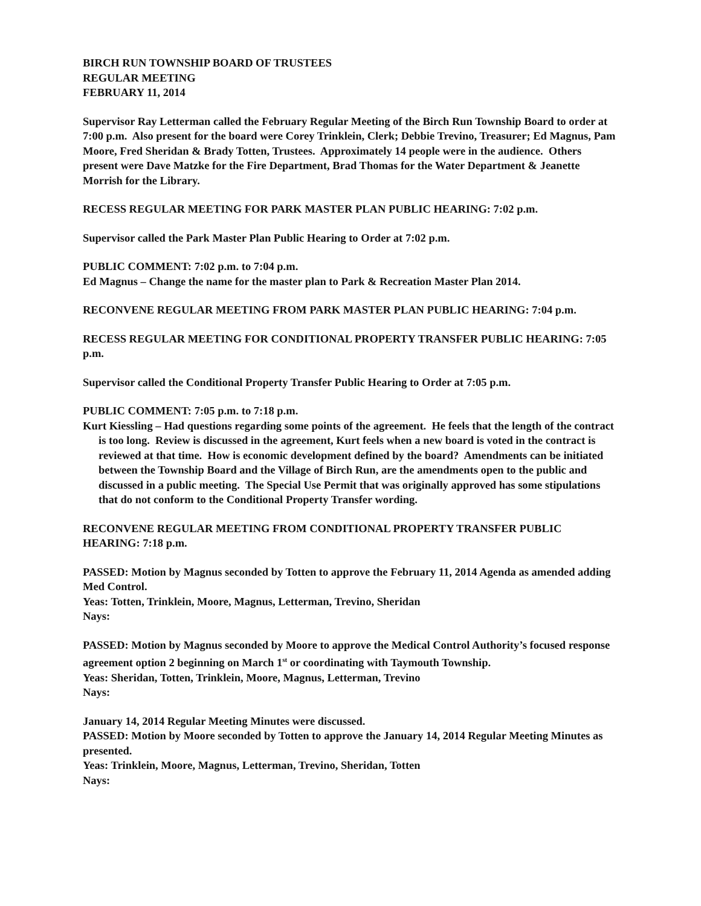BIRCH RUN TOWNSHIP BOARD OF TRUSTEES
REGULAR MEETING
FEBRUARY 11, 2014
Supervisor Ray Letterman called the February Regular Meeting of the Birch Run Township Board to order at 7:00 p.m. Also present for the board were Corey Trinklein, Clerk; Debbie Trevino, Treasurer; Ed Magnus, Pam Moore, Fred Sheridan & Brady Totten, Trustees. Approximately 14 people were in the audience. Others present were Dave Matzke for the Fire Department, Brad Thomas for the Water Department & Jeanette Morrish for the Library.
RECESS REGULAR MEETING FOR PARK MASTER PLAN PUBLIC HEARING: 7:02 p.m.
Supervisor called the Park Master Plan Public Hearing to Order at 7:02 p.m.
PUBLIC COMMENT: 7:02 p.m. to 7:04 p.m.
Ed Magnus – Change the name for the master plan to Park & Recreation Master Plan 2014.
RECONVENE REGULAR MEETING FROM PARK MASTER PLAN PUBLIC HEARING: 7:04 p.m.
RECESS REGULAR MEETING FOR CONDITIONAL PROPERTY TRANSFER PUBLIC HEARING: 7:05 p.m.
Supervisor called the Conditional Property Transfer Public Hearing to Order at 7:05 p.m.
PUBLIC COMMENT: 7:05 p.m. to 7:18 p.m.
Kurt Kiessling – Had questions regarding some points of the agreement. He feels that the length of the contract is too long. Review is discussed in the agreement, Kurt feels when a new board is voted in the contract is reviewed at that time. How is economic development defined by the board? Amendments can be initiated between the Township Board and the Village of Birch Run, are the amendments open to the public and discussed in a public meeting. The Special Use Permit that was originally approved has some stipulations that do not conform to the Conditional Property Transfer wording.
RECONVENE REGULAR MEETING FROM CONDITIONAL PROPERTY TRANSFER PUBLIC HEARING: 7:18 p.m.
PASSED: Motion by Magnus seconded by Totten to approve the February 11, 2014 Agenda as amended adding Med Control.
Yeas: Totten, Trinklein, Moore, Magnus, Letterman, Trevino, Sheridan
Nays:
PASSED: Motion by Magnus seconded by Moore to approve the Medical Control Authority’s focused response agreement option 2 beginning on March 1<sup>st</sup> or coordinating with Taymouth Township.
Yeas: Sheridan, Totten, Trinklein, Moore, Magnus, Letterman, Trevino
Nays:
January 14, 2014 Regular Meeting Minutes were discussed.
PASSED: Motion by Moore seconded by Totten to approve the January 14, 2014 Regular Meeting Minutes as presented.
Yeas: Trinklein, Moore, Magnus, Letterman, Trevino, Sheridan, Totten
Nays: